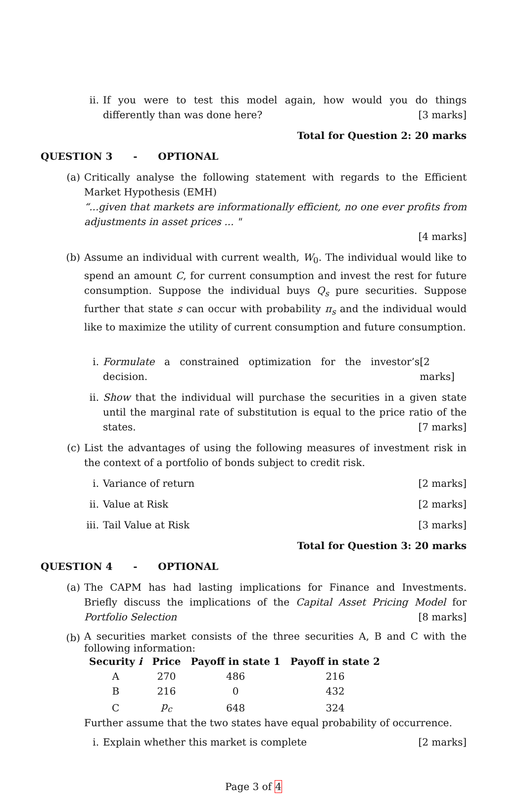ii. If you were to test this model again, how would you do things differently than was done here? [3 marks]
Total for Question 2: 20 marks
QUESTION 3 - OPTIONAL
(a) Critically analyse the following statement with regards to the Efficient Market Hypothesis (EMH)
“...given that markets are informationally efficient, no one ever profits from adjustments in asset prices ... "
[4 marks]
(b) Assume an individual with current wealth, W<sub>0</sub>. The individual would like to spend an amount C, for current consumption and invest the rest for future consumption. Suppose the individual buys Q<sub>s</sub> pure securities. Suppose further that state s can occur with probability π<sub>s</sub> and the individual would like to maximize the utility of current consumption and future consumption.
i. Formulate a constrained optimization for the investor’s decision. [2 marks]
ii. Show that the individual will purchase the securities in a given state until the marginal rate of substitution is equal to the price ratio of the states. [7 marks]
(c) List the advantages of using the following measures of investment risk in the context of a portfolio of bonds subject to credit risk.
i. Variance of return [2 marks]
ii. Value at Risk [2 marks]
iii. Tail Value at Risk [3 marks]
Total for Question 3: 20 marks
QUESTION 4 - OPTIONAL
(a) The CAPM has had lasting implications for Finance and Investments. Briefly discuss the implications of the Capital Asset Pricing Model for Portfolio Selection [8 marks]
(b)
A securities market consists of the three securities A, B and C with the following information:
| Security i | Price | Payoff in state 1 | Payoff in state 2 |
| --- | --- | --- | --- |
| A | 270 | 486 | 216 |
| B | 216 | 0 | 432 |
| C | p<sub>c</sub> | 648 | 324 |
Further assume that the two states have equal probability of occurrence.
i. Explain whether this market is complete [2 marks]
Page 3 of 4